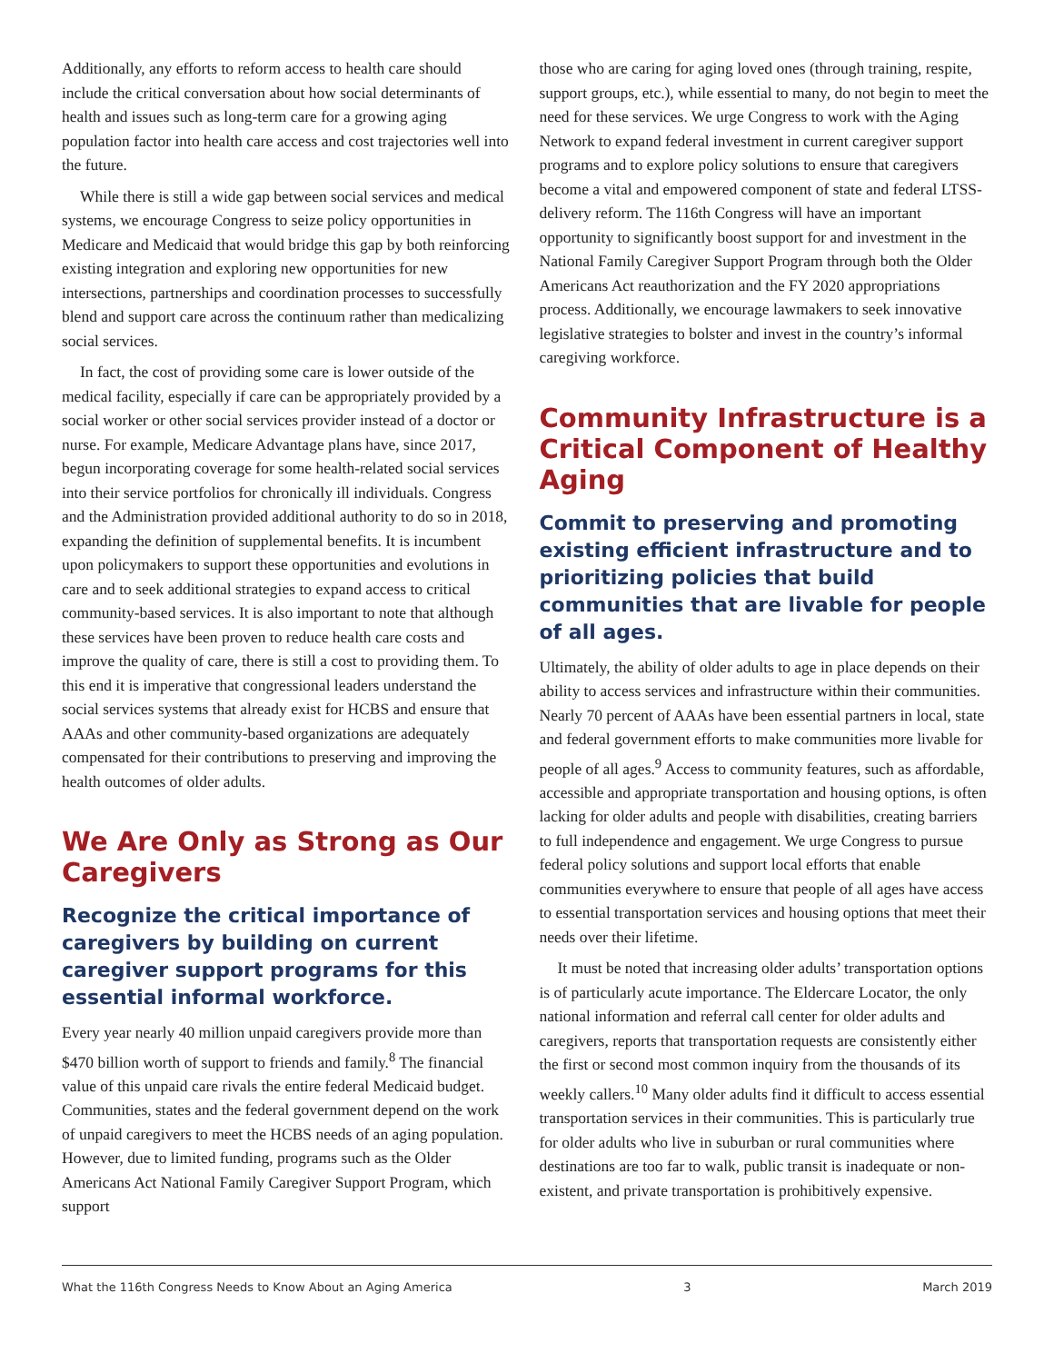Additionally, any efforts to reform access to health care should include the critical conversation about how social determinants of health and issues such as long-term care for a growing aging population factor into health care access and cost trajectories well into the future.
While there is still a wide gap between social services and medical systems, we encourage Congress to seize policy opportunities in Medicare and Medicaid that would bridge this gap by both reinforcing existing integration and exploring new opportunities for new intersections, partnerships and coordination processes to successfully blend and support care across the continuum rather than medicalizing social services.
In fact, the cost of providing some care is lower outside of the medical facility, especially if care can be appropriately provided by a social worker or other social services provider instead of a doctor or nurse. For example, Medicare Advantage plans have, since 2017, begun incorporating coverage for some health-related social services into their service portfolios for chronically ill individuals. Congress and the Administration provided additional authority to do so in 2018, expanding the definition of supplemental benefits. It is incumbent upon policymakers to support these opportunities and evolutions in care and to seek additional strategies to expand access to critical community-based services. It is also important to note that although these services have been proven to reduce health care costs and improve the quality of care, there is still a cost to providing them. To this end it is imperative that congressional leaders understand the social services systems that already exist for HCBS and ensure that AAAs and other community-based organizations are adequately compensated for their contributions to preserving and improving the health outcomes of older adults.
We Are Only as Strong as Our Caregivers
Recognize the critical importance of caregivers by building on current caregiver support programs for this essential informal workforce.
Every year nearly 40 million unpaid caregivers provide more than $470 billion worth of support to friends and family.<sup>8</sup> The financial value of this unpaid care rivals the entire federal Medicaid budget. Communities, states and the federal government depend on the work of unpaid caregivers to meet the HCBS needs of an aging population. However, due to limited funding, programs such as the Older Americans Act National Family Caregiver Support Program, which support
those who are caring for aging loved ones (through training, respite, support groups, etc.), while essential to many, do not begin to meet the need for these services. We urge Congress to work with the Aging Network to expand federal investment in current caregiver support programs and to explore policy solutions to ensure that caregivers become a vital and empowered component of state and federal LTSS-delivery reform. The 116th Congress will have an important opportunity to significantly boost support for and investment in the National Family Caregiver Support Program through both the Older Americans Act reauthorization and the FY 2020 appropriations process. Additionally, we encourage lawmakers to seek innovative legislative strategies to bolster and invest in the country’s informal caregiving workforce.
Community Infrastructure is a Critical Component of Healthy Aging
Commit to preserving and promoting existing efficient infrastructure and to prioritizing policies that build communities that are livable for people of all ages.
Ultimately, the ability of older adults to age in place depends on their ability to access services and infrastructure within their communities. Nearly 70 percent of AAAs have been essential partners in local, state and federal government efforts to make communities more livable for people of all ages.<sup>9</sup> Access to community features, such as affordable, accessible and appropriate transportation and housing options, is often lacking for older adults and people with disabilities, creating barriers to full independence and engagement. We urge Congress to pursue federal policy solutions and support local efforts that enable communities everywhere to ensure that people of all ages have access to essential transportation services and housing options that meet their needs over their lifetime.
It must be noted that increasing older adults’ transportation options is of particularly acute importance. The Eldercare Locator, the only national information and referral call center for older adults and caregivers, reports that transportation requests are consistently either the first or second most common inquiry from the thousands of its weekly callers.<sup>10</sup> Many older adults find it difficult to access essential transportation services in their communities. This is particularly true for older adults who live in suburban or rural communities where destinations are too far to walk, public transit is inadequate or non-existent, and private transportation is prohibitively expensive.
What the 116th Congress Needs to Know About an Aging America 3 March 2019